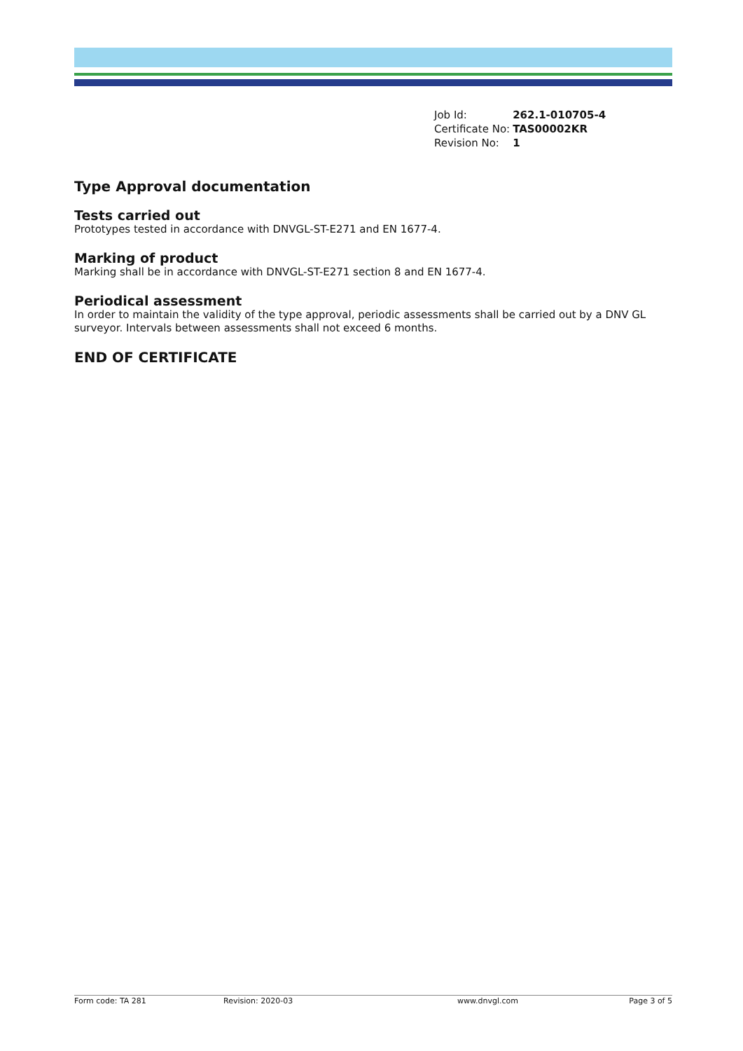| Job Id: | 262.1-010705-4 |
| Certificate No: | TAS00002KR |
| Revision No: | 1 |
Type Approval documentation
Tests carried out
Prototypes tested in accordance with DNVGL-ST-E271 and EN 1677-4.
Marking of product
Marking shall be in accordance with DNVGL-ST-E271 section 8 and EN 1677-4.
Periodical assessment
In order to maintain the validity of the type approval, periodic assessments shall be carried out by a DNV GL surveyor. Intervals between assessments shall not exceed 6 months.
END OF CERTIFICATE
Form code: TA 281 Revision: 2020-03 www.dnvgl.com Page 3 of 5